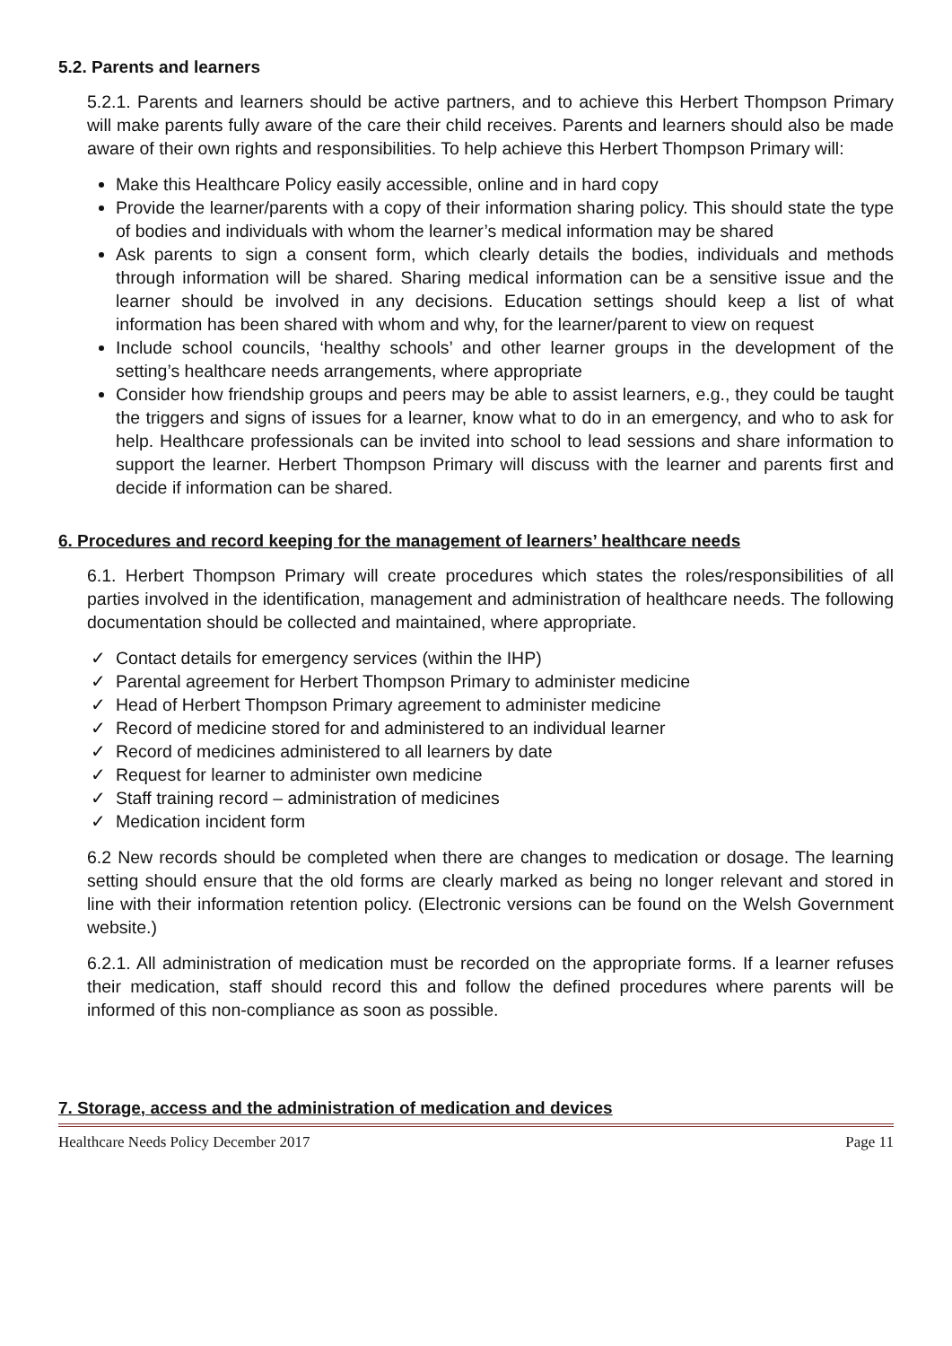5.2. Parents and learners
5.2.1. Parents and learners should be active partners, and to achieve this Herbert Thompson Primary will make parents fully aware of the care their child receives. Parents and learners should also be made aware of their own rights and responsibilities. To help achieve this Herbert Thompson Primary will:
Make this Healthcare Policy easily accessible, online and in hard copy
Provide the learner/parents with a copy of their information sharing policy. This should state the type of bodies and individuals with whom the learner’s medical information may be shared
Ask parents to sign a consent form, which clearly details the bodies, individuals and methods through information will be shared. Sharing medical information can be a sensitive issue and the learner should be involved in any decisions. Education settings should keep a list of what information has been shared with whom and why, for the learner/parent to view on request
Include school councils, ‘healthy schools’ and other learner groups in the development of the setting’s healthcare needs arrangements, where appropriate
Consider how friendship groups and peers may be able to assist learners, e.g., they could be taught the triggers and signs of issues for a learner, know what to do in an emergency, and who to ask for help. Healthcare professionals can be invited into school to lead sessions and share information to support the learner. Herbert Thompson Primary will discuss with the learner and parents first and decide if information can be shared.
6. Procedures and record keeping for the management of learners’ healthcare needs
6.1. Herbert Thompson Primary will create procedures which states the roles/responsibilities of all parties involved in the identification, management and administration of healthcare needs. The following documentation should be collected and maintained, where appropriate.
✓ Contact details for emergency services (within the IHP)
✓ Parental agreement for Herbert Thompson Primary to administer medicine
✓ Head of Herbert Thompson Primary agreement to administer medicine
✓ Record of medicine stored for and administered to an individual learner
✓ Record of medicines administered to all learners by date
✓ Request for learner to administer own medicine
✓ Staff training record – administration of medicines
✓ Medication incident form
6.2 New records should be completed when there are changes to medication or dosage. The learning setting should ensure that the old forms are clearly marked as being no longer relevant and stored in line with their information retention policy. (Electronic versions can be found on the Welsh Government website.)
6.2.1. All administration of medication must be recorded on the appropriate forms. If a learner refuses their medication, staff should record this and follow the defined procedures where parents will be informed of this non-compliance as soon as possible.
7. Storage, access and the administration of medication and devices
Healthcare Needs Policy December 2017 Page 11